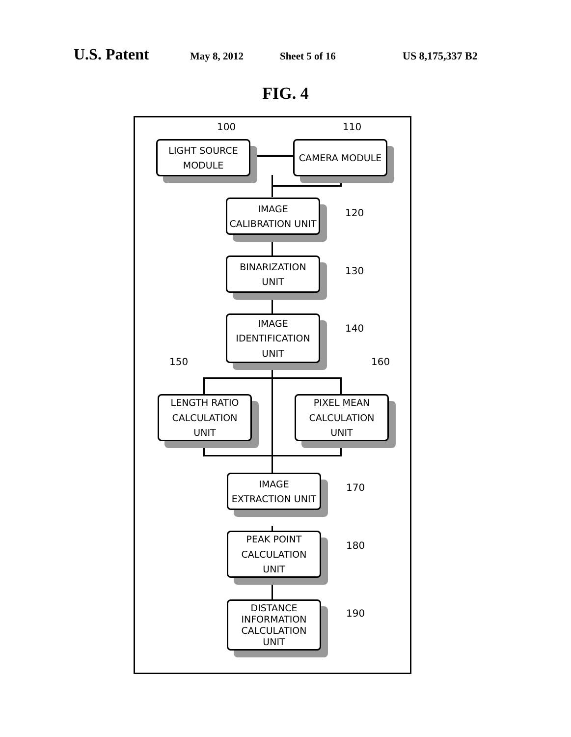U.S. Patent May 8, 2012 Sheet 5 of 16 US 8,175,337 B2
FIG. 4
100
LIGHT SOURCE
MODULE
110
CAMERA MODULE
IMAGE
CALIBRATION UNIT
120
BINARIZATION
UNIT
130
IMAGE
IDENTIFICATION
UNIT
140
150 160
LENGTH RATIO
CALCULATION
UNIT
PIXEL MEAN
CALCULATION
UNIT
IMAGE
EXTRACTION UNIT
170
PEAK POINT
CALCULATION
UNIT
180
DISTANCE
INFORMATION
CALCULATION
UNIT
190